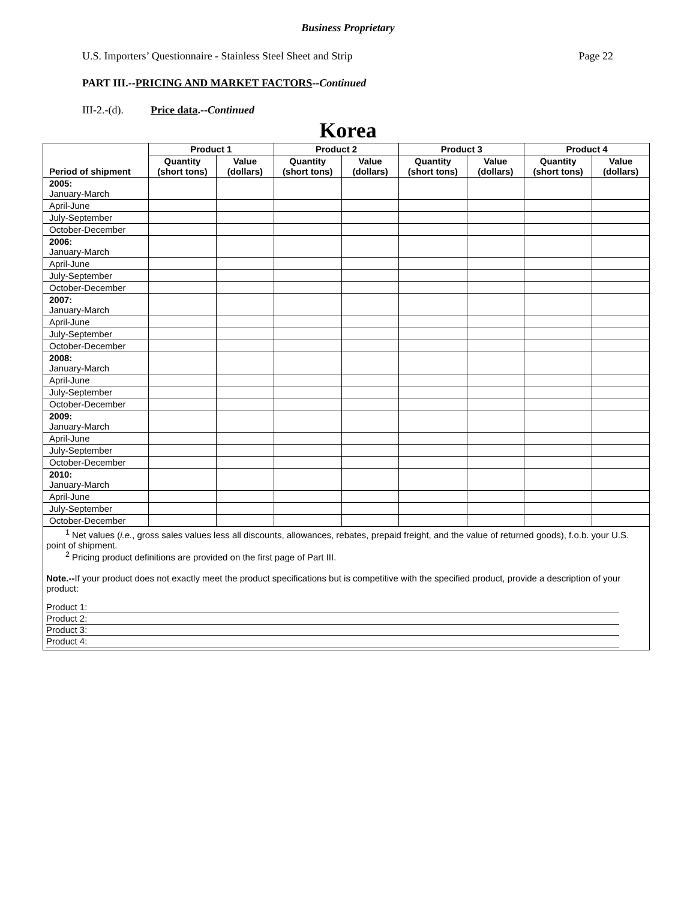Business Proprietary
U.S. Importers’ Questionnaire - Stainless Steel Sheet and Strip Page 22
PART III.--PRICING AND MARKET FACTORS--Continued
III-2.-(d). Price data.--Continued
Korea
| Period of shipment | Product 1 | | Product 2 | | Product 3 | | Product 4 | |
| --- | --- | --- | --- | --- | --- | --- | --- | --- |
| | Quantity (short tons) | Value (dollars) | Quantity (short tons) | Value (dollars) | Quantity (short tons) | Value (dollars) | Quantity (short tons) | Value (dollars) |
| 2005: January-March | | | | | | | | |
| April-June | | | | | | | | |
| July-September | | | | | | | | |
| October-December | | | | | | | | |
| 2006: January-March | | | | | | | | |
| April-June | | | | | | | | |
| July-September | | | | | | | | |
| October-December | | | | | | | | |
| 2007: January-March | | | | | | | | |
| April-June | | | | | | | | |
| July-September | | | | | | | | |
| October-December | | | | | | | | |
| 2008: January-March | | | | | | | | |
| April-June | | | | | | | | |
| July-September | | | | | | | | |
| October-December | | | | | | | | |
| 2009: January-March | | | | | | | | |
| April-June | | | | | | | | |
| July-September | | | | | | | | |
| October-December | | | | | | | | |
| 2010: January-March | | | | | | | | |
| April-June | | | | | | | | |
| July-September | | | | | | | | |
| October-December | | | | | | | | |
| <sup>1</sup> Net values ( i.e. , gross sales values less all discounts, allowances, rebates, prepaid freight, and the value of returned goods), f.o.b. your U.S. point of shipment. <sup>2</sup> Pricing product definitions are provided on the first page of Part III. Note.-- If your product does not exactly meet the product specifications but is competitive with the specified product, provide a description of your product: Product 1: Product 2: Product 3: Product 4: | | | | | | | | |